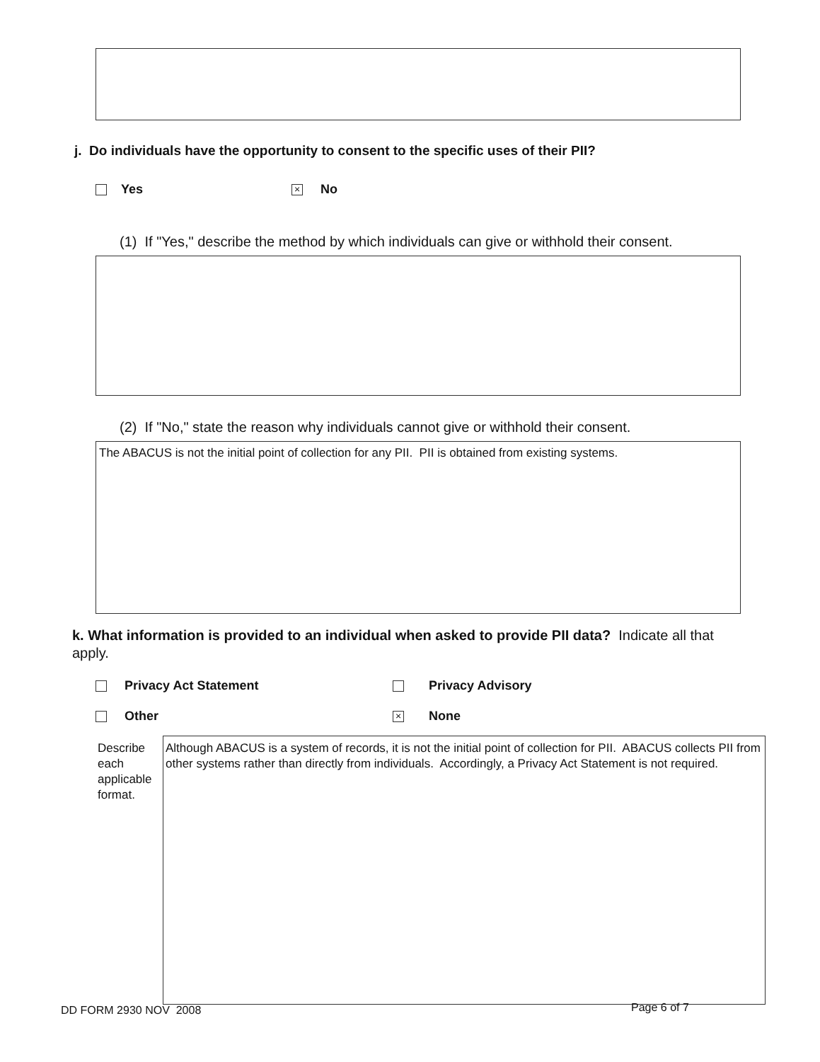j. Do individuals have the opportunity to consent to the specific uses of their PII?
Yes × No
(1) If "Yes," describe the method by which individuals can give or withhold their consent.
(2) If "No," state the reason why individuals cannot give or withhold their consent.
The ABACUS is not the initial point of collection for any PII. PII is obtained from existing systems.
k. What information is provided to an individual when asked to provide PII data? Indicate all that apply.
Privacy Act Statement Privacy Advisory
Other × None
Describe each applicable format.
Although ABACUS is a system of records, it is not the initial point of collection for PII. ABACUS collects PII from other systems rather than directly from individuals. Accordingly, a Privacy Act Statement is not required.
DD FORM 2930 NOV 2008 Page 6 of 7